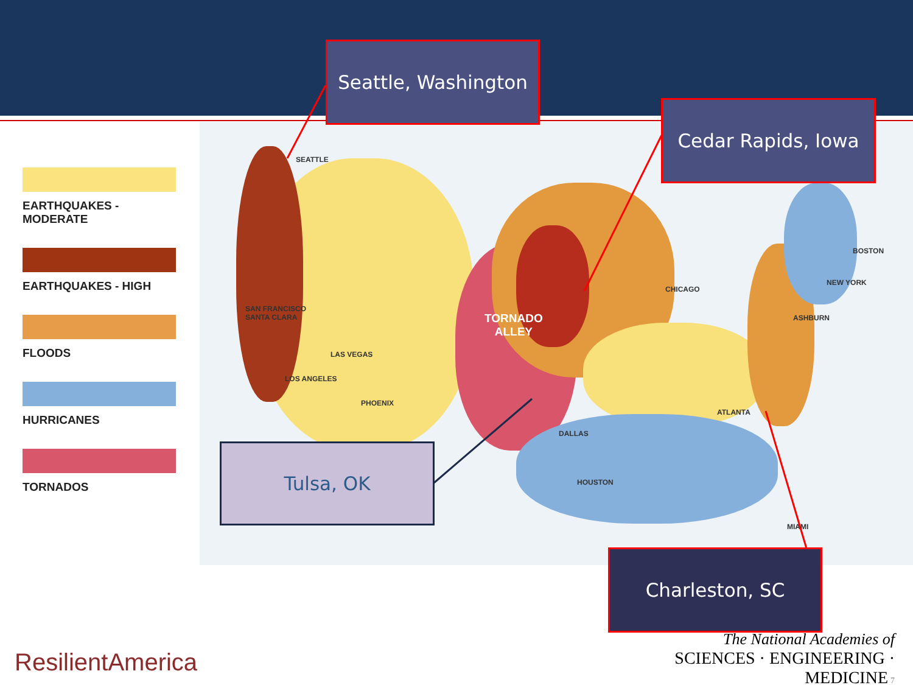SEATTLE
SAN FRANCISCO
SANTA CLARA
LAS VEGAS
LOS ANGELES
PHOENIX
TORNADO
ALLEY
DALLAS
HOUSTON
CHICAGO
ATLANTA
ASHBURN
NEW YORK
BOSTON
MIAMI
EARTHQUAKES - MODERATE
EARTHQUAKES - HIGH
FLOODS
HURRICANES
TORNADOS
Seattle, Washington
Cedar Rapids, Iowa
Tulsa, OK
Charleston, SC
ResilientAmerica
The National Academies of
SCIENCES · ENGINEERING · MEDICINE 7